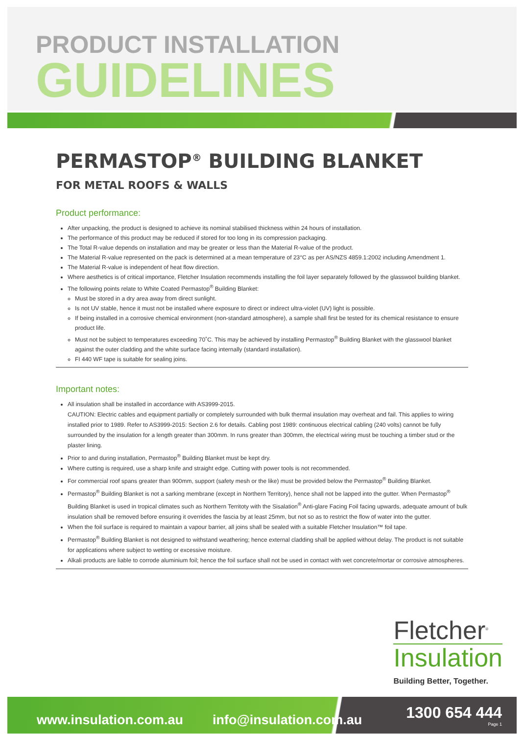PRODUCT INSTALLATION
GUIDELINES
PERMASTOP<sup>®</sup> BUILDING BLANKET
FOR METAL ROOFS & WALLS
Product performance:
After unpacking, the product is designed to achieve its nominal stabilised thickness within 24 hours of installation.
The performance of this product may be reduced if stored for too long in its compression packaging.
The Total R-value depends on installation and may be greater or less than the Material R-value of the product.
The Material R-value represented on the pack is determined at a mean temperature of 23°C as per AS/NZS 4859.1:2002 including Amendment 1.
The Material R-value is independent of heat flow direction.
Where aesthetics is of critical importance, Fletcher Insulation recommends installing the foil layer separately followed by the glasswool building blanket.
The following points relate to White Coated Permastop<sup>®</sup> Building Blanket:
Must be stored in a dry area away from direct sunlight.
Is not UV stable, hence it must not be installed where exposure to direct or indirect ultra-violet (UV) light is possible.
If being installed in a corrosive chemical environment (non-standard atmosphere), a sample shall first be tested for its chemical resistance to ensure product life.
Must not be subject to temperatures exceeding 70˚C. This may be achieved by installing Permastop<sup>®</sup> Building Blanket with the glasswool blanket against the outer cladding and the white surface facing internally (standard installation).
FI 440 WF tape is suitable for sealing joins.
Important notes:
All insulation shall be installed in accordance with AS3999-2015.
CAUTION: Electric cables and equipment partially or completely surrounded with bulk thermal insulation may overheat and fail. This applies to wiring installed prior to 1989. Refer to AS3999-2015: Section 2.6 for details. Cabling post 1989: continuous electrical cabling (240 volts) cannot be fully surrounded by the insulation for a length greater than 300mm. In runs greater than 300mm, the electrical wiring must be touching a timber stud or the plaster lining.
Prior to and during installation, Permastop<sup>®</sup> Building Blanket must be kept dry.
Where cutting is required, use a sharp knife and straight edge. Cutting with power tools is not recommended.
For commercial roof spans greater than 900mm, support (safety mesh or the like) must be provided below the Permastop<sup>®</sup> Building Blanket.
Permastop<sup>®</sup> Building Blanket is not a sarking membrane (except in Northern Territory), hence shall not be lapped into the gutter. When Permastop<sup>®</sup> Building Blanket is used in tropical climates such as Northern Territoty with the Sisalation<sup>®</sup> Anti-glare Facing Foil facing upwards, adequate amount of bulk insulation shall be removed before ensuring it overrides the fascia by at least 25mm, but not so as to restrict the flow of water into the gutter.
When the foil surface is required to maintain a vapour barrier, all joins shall be sealed with a suitable Fletcher Insulation™ foil tape.
Permastop<sup>®</sup> Building Blanket is not designed to withstand weathering; hence external cladding shall be applied without delay. The product is not suitable for applications where subject to wetting or excessive moisture.
Alkali products are liable to corrode aluminium foil; hence the foil surface shall not be used in contact with wet concrete/mortar or corrosive atmospheres.
Fletcher<sup>®</sup>
Insulation
Building Better, Together.
www.insulation.com.au info@insulation.com.au
1300 654 444
Page 1